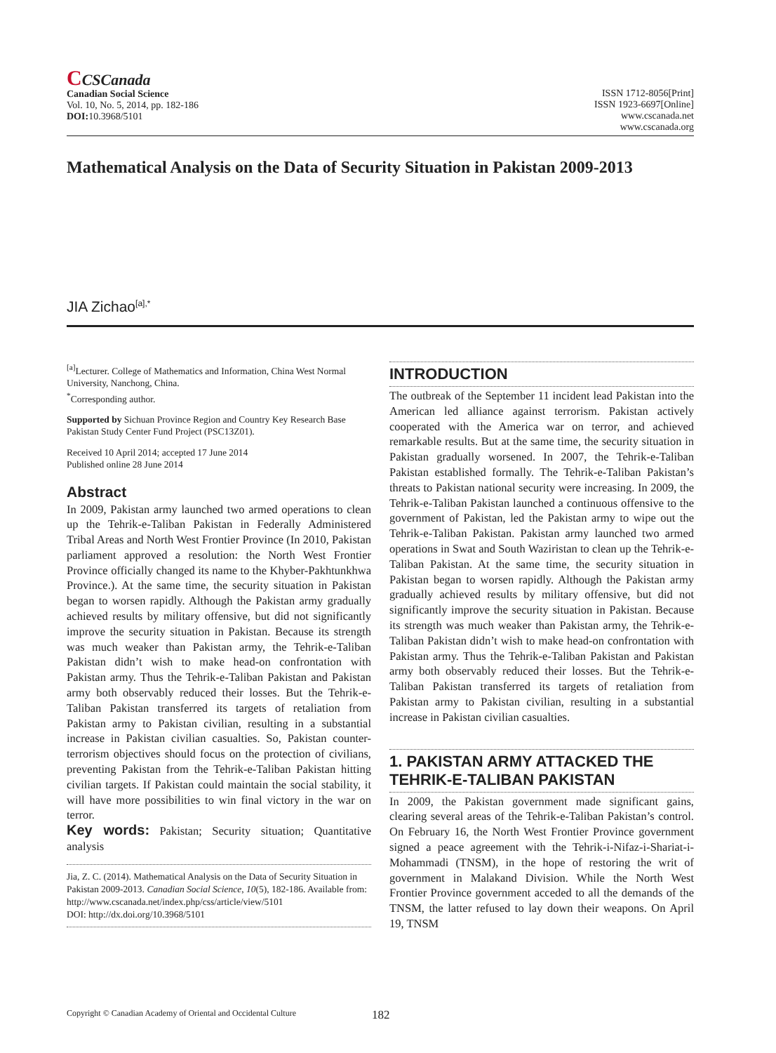CCSCanada
Canadian Social Science
Vol. 10, No. 5, 2014, pp. 182-186
DOI: 10.3968/5101
ISSN 1712-8056[Print]
ISSN 1923-6697[Online]
www.cscanada.net
www.cscanada.org
Mathematical Analysis on the Data of Security Situation in Pakistan 2009-2013
JIA Zichao<sup>[a],*</sup>
<sup>[a]</sup> Lecturer. College of Mathematics and Information, China West Normal University, Nanchong, China.
<sup>*</sup> Corresponding author.
Supported by Sichuan Province Region and Country Key Research Base Pakistan Study Center Fund Project (PSC13Z01).
Received 10 April 2014; accepted 17 June 2014
Published online 28 June 2014
Abstract
In 2009, Pakistan army launched two armed operations to clean up the Tehrik-e-Taliban Pakistan in Federally Administered Tribal Areas and North West Frontier Province (In 2010, Pakistan parliament approved a resolution: the North West Frontier Province officially changed its name to the Khyber-Pakhtunkhwa Province.). At the same time, the security situation in Pakistan began to worsen rapidly. Although the Pakistan army gradually achieved results by military offensive, but did not significantly improve the security situation in Pakistan. Because its strength was much weaker than Pakistan army, the Tehrik-e-Taliban Pakistan didn’t wish to make head-on confrontation with Pakistan army. Thus the Tehrik-e-Taliban Pakistan and Pakistan army both observably reduced their losses. But the Tehrik-e-Taliban Pakistan transferred its targets of retaliation from Pakistan army to Pakistan civilian, resulting in a substantial increase in Pakistan civilian casualties. So, Pakistan counter-terrorism objectives should focus on the protection of civilians, preventing Pakistan from the Tehrik-e-Taliban Pakistan hitting civilian targets. If Pakistan could maintain the social stability, it will have more possibilities to win final victory in the war on terror.
Key words: Pakistan; Security situation; Quantitative analysis
Jia, Z. C. (2014). Mathematical Analysis on the Data of Security Situation in Pakistan 2009-2013. Canadian Social Science, 10(5), 182-186. Available from: http://www.cscanada.net/index.php/css/article/view/5101
DOI: http://dx.doi.org/10.3968/5101
INTRODUCTION
The outbreak of the September 11 incident lead Pakistan into the American led alliance against terrorism. Pakistan actively cooperated with the America war on terror, and achieved remarkable results. But at the same time, the security situation in Pakistan gradually worsened. In 2007, the Tehrik-e-Taliban Pakistan established formally. The Tehrik-e-Taliban Pakistan’s threats to Pakistan national security were increasing. In 2009, the Tehrik-e-Taliban Pakistan launched a continuous offensive to the government of Pakistan, led the Pakistan army to wipe out the Tehrik-e-Taliban Pakistan. Pakistan army launched two armed operations in Swat and South Waziristan to clean up the Tehrik-e-Taliban Pakistan. At the same time, the security situation in Pakistan began to worsen rapidly. Although the Pakistan army gradually achieved results by military offensive, but did not significantly improve the security situation in Pakistan. Because its strength was much weaker than Pakistan army, the Tehrik-e-Taliban Pakistan didn’t wish to make head-on confrontation with Pakistan army. Thus the Tehrik-e-Taliban Pakistan and Pakistan army both observably reduced their losses. But the Tehrik-e-Taliban Pakistan transferred its targets of retaliation from Pakistan army to Pakistan civilian, resulting in a substantial increase in Pakistan civilian casualties.
1. PAKISTAN ARMY ATTACKED THE TEHRIK-E-TALIBAN PAKISTAN
In 2009, the Pakistan government made significant gains, clearing several areas of the Tehrik-e-Taliban Pakistan’s control. On February 16, the North West Frontier Province government signed a peace agreement with the Tehrik-i-Nifaz-i-Shariat-i-Mohammadi (TNSM), in the hope of restoring the writ of government in Malakand Division. While the North West Frontier Province government acceded to all the demands of the TNSM, the latter refused to lay down their weapons. On April 19, TNSM
Copyright © Canadian Academy of Oriental and Occidental Culture 182